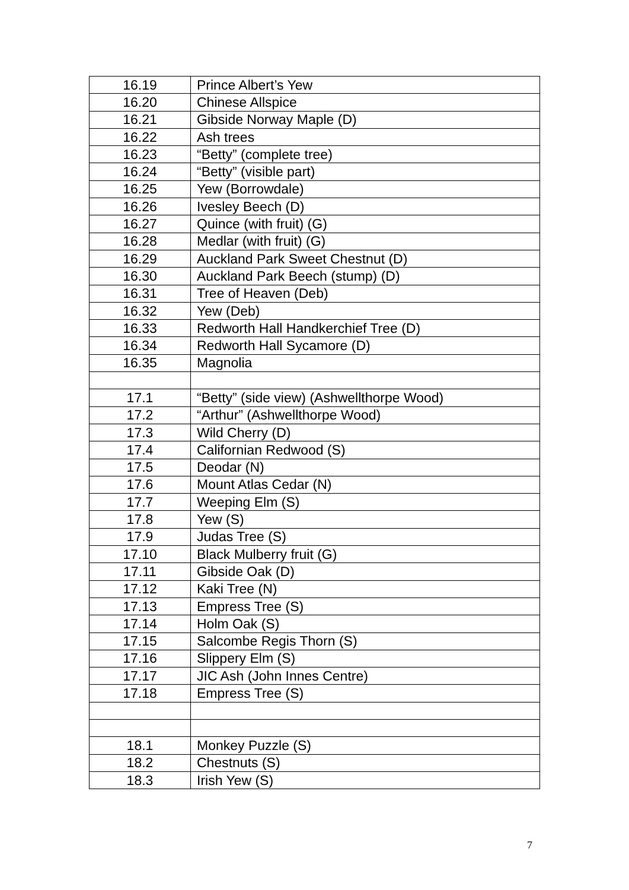| 16.19 | Prince Albert’s Yew |
| 16.20 | Chinese Allspice |
| 16.21 | Gibside Norway Maple (D) |
| 16.22 | Ash trees |
| 16.23 | “Betty” (complete tree) |
| 16.24 | “Betty” (visible part) |
| 16.25 | Yew (Borrowdale) |
| 16.26 | Ivesley Beech (D) |
| 16.27 | Quince (with fruit) (G) |
| 16.28 | Medlar (with fruit) (G) |
| 16.29 | Auckland Park Sweet Chestnut (D) |
| 16.30 | Auckland Park Beech (stump) (D) |
| 16.31 | Tree of Heaven (Deb) |
| 16.32 | Yew (Deb) |
| 16.33 | Redworth Hall Handkerchief Tree (D) |
| 16.34 | Redworth Hall Sycamore (D) |
| 16.35 | Magnolia |
| 17.1 | “Betty” (side view) (Ashwellthorpe Wood) |
| 17.2 | “Arthur” (Ashwellthorpe Wood) |
| 17.3 | Wild Cherry (D) |
| 17.4 | Californian Redwood (S) |
| 17.5 | Deodar (N) |
| 17.6 | Mount Atlas Cedar (N) |
| 17.7 | Weeping Elm (S) |
| 17.8 | Yew (S) |
| 17.9 | Judas Tree (S) |
| 17.10 | Black Mulberry fruit (G) |
| 17.11 | Gibside Oak (D) |
| 17.12 | Kaki Tree (N) |
| 17.13 | Empress Tree (S) |
| 17.14 | Holm Oak (S) |
| 17.15 | Salcombe Regis Thorn (S) |
| 17.16 | Slippery Elm (S) |
| 17.17 | JIC Ash (John Innes Centre) |
| 17.18 | Empress Tree (S) |
| 18.1 | Monkey Puzzle (S) |
| 18.2 | Chestnuts (S) |
| 18.3 | Irish Yew (S) |
7